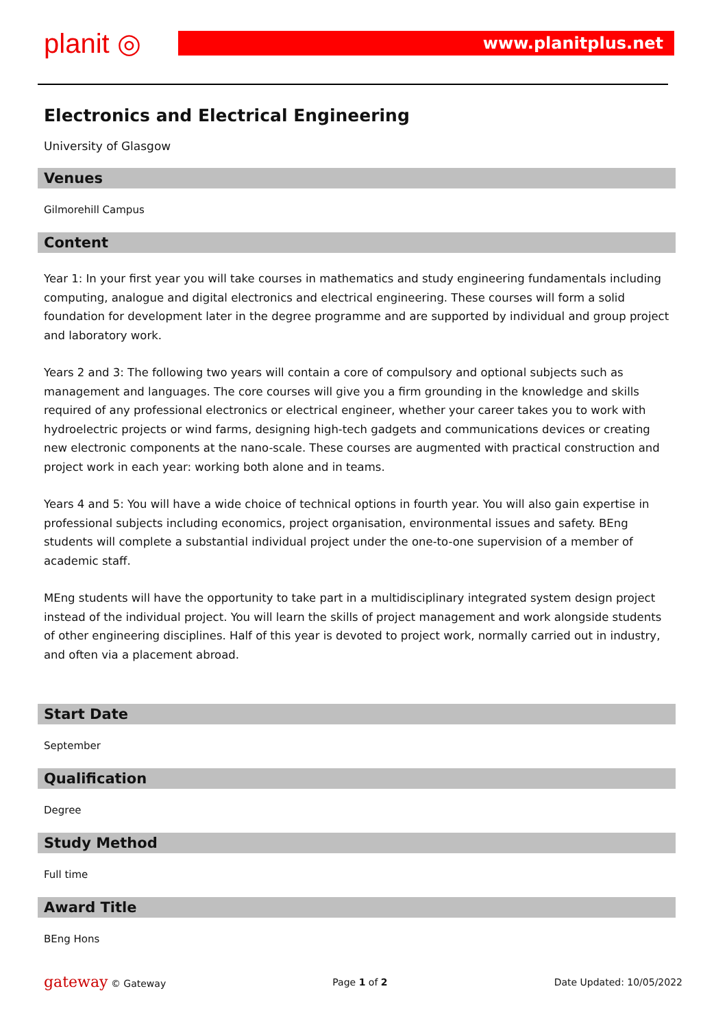planit ◎ www.planitplus.net
Electronics and Electrical Engineering
University of Glasgow
Venues
Gilmorehill Campus
Content
Year 1: In your first year you will take courses in mathematics and study engineering fundamentals including computing, analogue and digital electronics and electrical engineering. These courses will form a solid foundation for development later in the degree programme and are supported by individual and group project and laboratory work.
Years 2 and 3: The following two years will contain a core of compulsory and optional subjects such as management and languages. The core courses will give you a firm grounding in the knowledge and skills required of any professional electronics or electrical engineer, whether your career takes you to work with hydroelectric projects or wind farms, designing high-tech gadgets and communications devices or creating new electronic components at the nano-scale. These courses are augmented with practical construction and project work in each year: working both alone and in teams.
Years 4 and 5: You will have a wide choice of technical options in fourth year. You will also gain expertise in professional subjects including economics, project organisation, environmental issues and safety. BEng students will complete a substantial individual project under the one-to-one supervision of a member of academic staff.
MEng students will have the opportunity to take part in a multidisciplinary integrated system design project instead of the individual project. You will learn the skills of project management and work alongside students of other engineering disciplines. Half of this year is devoted to project work, normally carried out in industry, and often via a placement abroad.
Start Date
September
Qualification
Degree
Study Method
Full time
Award Title
BEng Hons
gateway © Gateway Page 1 of 2 Date Updated: 10/05/2022